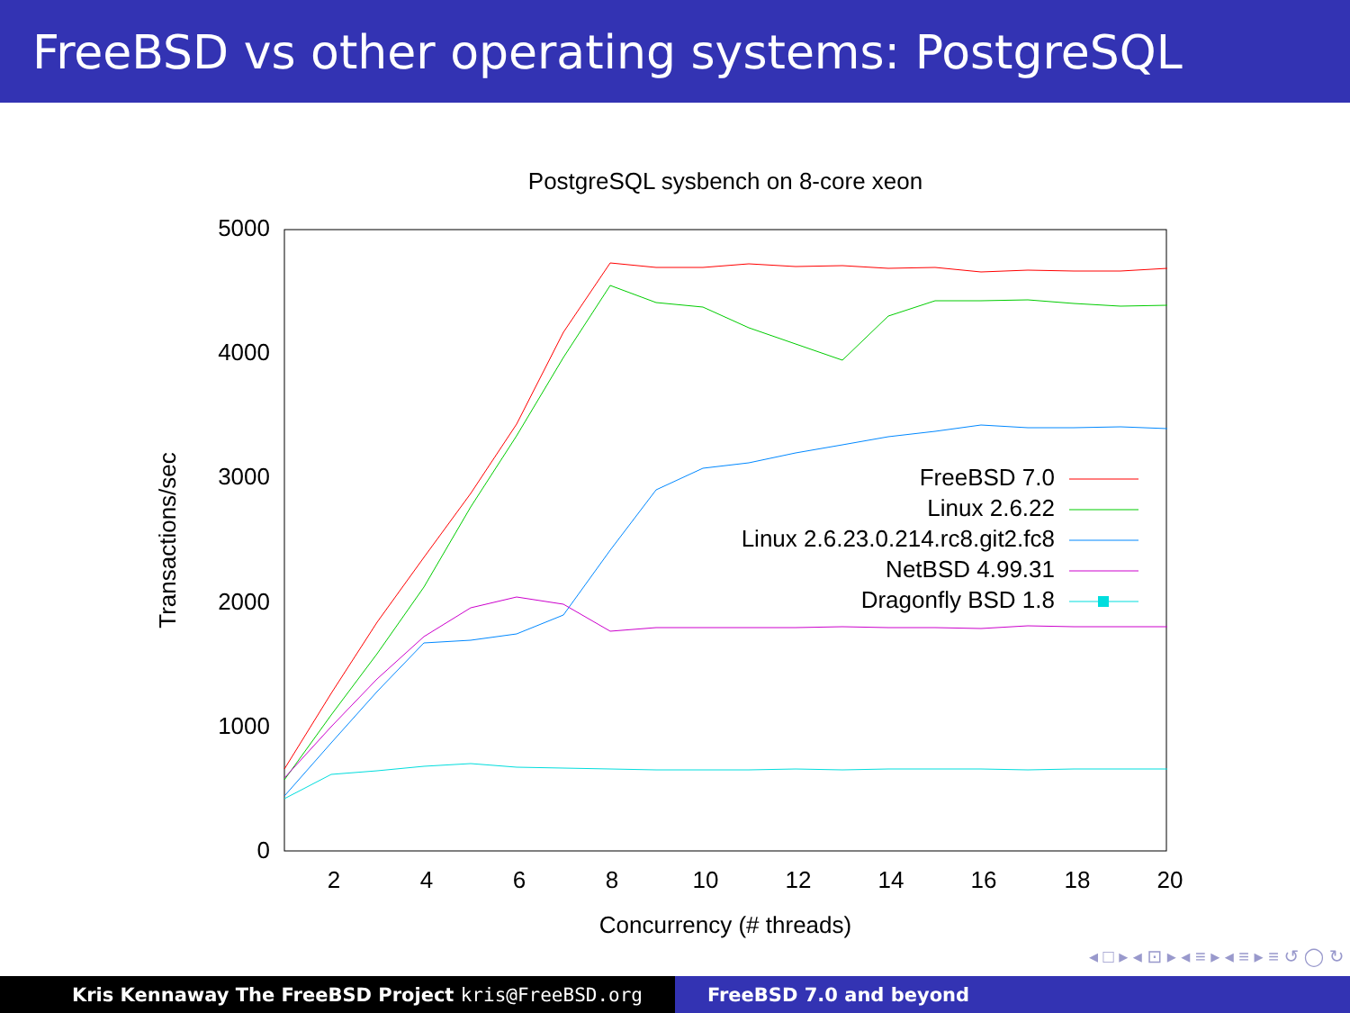FreeBSD vs other operating systems: PostgreSQL
PostgreSQL sysbench on 8-core xeon
5000
4000
3000
2000
1000
0
2
4
6
8
10
12
14
16
18
20
Concurrency (# threads)
Transactions/sec
FreeBSD 7.0
Linux 2.6.22
Linux 2.6.23.0.214.rc8.git2.fc8
NetBSD 4.99.31
Dragonfly BSD 1.8
◂ □ ▸ ◂ ⊡ ▸ ◂ ≡ ▸ ◂ ≡ ▸ ≡ ↺ ◯ ↻
Kris Kennaway The FreeBSD Project kris@FreeBSD.org FreeBSD 7.0 and beyond